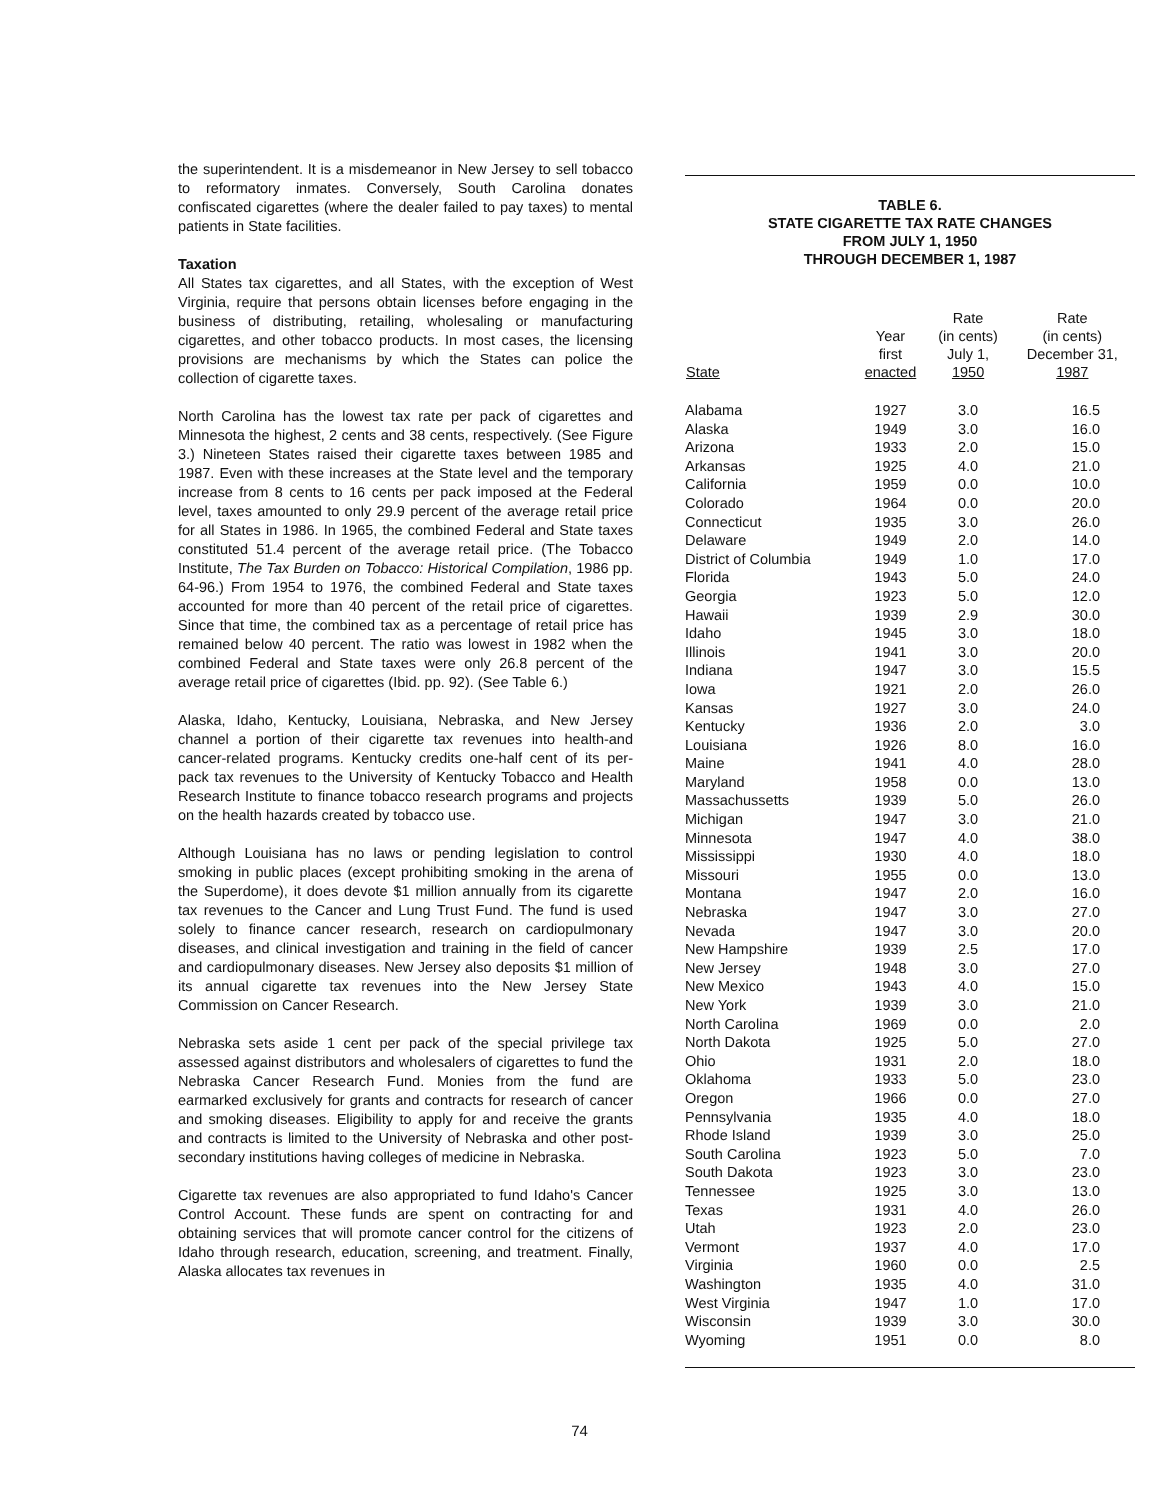the superintendent. It is a misdemeanor in New Jersey to sell tobacco to reformatory inmates. Conversely, South Carolina donates confiscated cigarettes (where the dealer failed to pay taxes) to mental patients in State facilities.
Taxation
All States tax cigarettes, and all States, with the exception of West Virginia, require that persons obtain licenses before engaging in the business of distributing, retailing, wholesaling or manufacturing cigarettes, and other tobacco products. In most cases, the licensing provisions are mechanisms by which the States can police the collection of cigarette taxes.
North Carolina has the lowest tax rate per pack of cigarettes and Minnesota the highest, 2 cents and 38 cents, respectively. (See Figure 3.) Nineteen States raised their cigarette taxes between 1985 and 1987. Even with these increases at the State level and the temporary increase from 8 cents to 16 cents per pack imposed at the Federal level, taxes amounted to only 29.9 percent of the average retail price for all States in 1986. In 1965, the combined Federal and State taxes constituted 51.4 percent of the average retail price. (The Tobacco Institute, The Tax Burden on Tobacco: Historical Compilation, 1986 pp. 64-96.) From 1954 to 1976, the combined Federal and State taxes accounted for more than 40 percent of the retail price of cigarettes. Since that time, the combined tax as a percentage of retail price has remained below 40 percent. The ratio was lowest in 1982 when the combined Federal and State taxes were only 26.8 percent of the average retail price of cigarettes (Ibid. pp. 92). (See Table 6.)
Alaska, Idaho, Kentucky, Louisiana, Nebraska, and New Jersey channel a portion of their cigarette tax revenues into health-and cancer-related programs. Kentucky credits one-half cent of its per-pack tax revenues to the University of Kentucky Tobacco and Health Research Institute to finance tobacco research programs and projects on the health hazards created by tobacco use.
Although Louisiana has no laws or pending legislation to control smoking in public places (except prohibiting smoking in the arena of the Superdome), it does devote $1 million annually from its cigarette tax revenues to the Cancer and Lung Trust Fund. The fund is used solely to finance cancer research, research on cardiopulmonary diseases, and clinical investigation and training in the field of cancer and cardiopulmonary diseases. New Jersey also deposits $1 million of its annual cigarette tax revenues into the New Jersey State Commission on Cancer Research.
Nebraska sets aside 1 cent per pack of the special privilege tax assessed against distributors and wholesalers of cigarettes to fund the Nebraska Cancer Research Fund. Monies from the fund are earmarked exclusively for grants and contracts for research of cancer and smoking diseases. Eligibility to apply for and receive the grants and contracts is limited to the University of Nebraska and other post-secondary institutions having colleges of medicine in Nebraska.
Cigarette tax revenues are also appropriated to fund Idaho's Cancer Control Account. These funds are spent on contracting for and obtaining services that will promote cancer control for the citizens of Idaho through research, education, screening, and treatment. Finally, Alaska allocates tax revenues in
TABLE 6.
STATE CIGARETTE TAX RATE CHANGES
FROM JULY 1, 1950
THROUGH DECEMBER 1, 1987
| State | Year first enacted | Rate (in cents) July 1, 1950 | Rate (in cents) December 31, 1987 |
| --- | --- | --- | --- |
| Alabama | 1927 | 3.0 | 16.5 |
| Alaska | 1949 | 3.0 | 16.0 |
| Arizona | 1933 | 2.0 | 15.0 |
| Arkansas | 1925 | 4.0 | 21.0 |
| California | 1959 | 0.0 | 10.0 |
| Colorado | 1964 | 0.0 | 20.0 |
| Connecticut | 1935 | 3.0 | 26.0 |
| Delaware | 1949 | 2.0 | 14.0 |
| District of Columbia | 1949 | 1.0 | 17.0 |
| Florida | 1943 | 5.0 | 24.0 |
| Georgia | 1923 | 5.0 | 12.0 |
| Hawaii | 1939 | 2.9 | 30.0 |
| Idaho | 1945 | 3.0 | 18.0 |
| Illinois | 1941 | 3.0 | 20.0 |
| Indiana | 1947 | 3.0 | 15.5 |
| Iowa | 1921 | 2.0 | 26.0 |
| Kansas | 1927 | 3.0 | 24.0 |
| Kentucky | 1936 | 2.0 | 3.0 |
| Louisiana | 1926 | 8.0 | 16.0 |
| Maine | 1941 | 4.0 | 28.0 |
| Maryland | 1958 | 0.0 | 13.0 |
| Massachussetts | 1939 | 5.0 | 26.0 |
| Michigan | 1947 | 3.0 | 21.0 |
| Minnesota | 1947 | 4.0 | 38.0 |
| Mississippi | 1930 | 4.0 | 18.0 |
| Missouri | 1955 | 0.0 | 13.0 |
| Montana | 1947 | 2.0 | 16.0 |
| Nebraska | 1947 | 3.0 | 27.0 |
| Nevada | 1947 | 3.0 | 20.0 |
| New Hampshire | 1939 | 2.5 | 17.0 |
| New Jersey | 1948 | 3.0 | 27.0 |
| New Mexico | 1943 | 4.0 | 15.0 |
| New York | 1939 | 3.0 | 21.0 |
| North Carolina | 1969 | 0.0 | 2.0 |
| North Dakota | 1925 | 5.0 | 27.0 |
| Ohio | 1931 | 2.0 | 18.0 |
| Oklahoma | 1933 | 5.0 | 23.0 |
| Oregon | 1966 | 0.0 | 27.0 |
| Pennsylvania | 1935 | 4.0 | 18.0 |
| Rhode Island | 1939 | 3.0 | 25.0 |
| South Carolina | 1923 | 5.0 | 7.0 |
| South Dakota | 1923 | 3.0 | 23.0 |
| Tennessee | 1925 | 3.0 | 13.0 |
| Texas | 1931 | 4.0 | 26.0 |
| Utah | 1923 | 2.0 | 23.0 |
| Vermont | 1937 | 4.0 | 17.0 |
| Virginia | 1960 | 0.0 | 2.5 |
| Washington | 1935 | 4.0 | 31.0 |
| West Virginia | 1947 | 1.0 | 17.0 |
| Wisconsin | 1939 | 3.0 | 30.0 |
| Wyoming | 1951 | 0.0 | 8.0 |
74